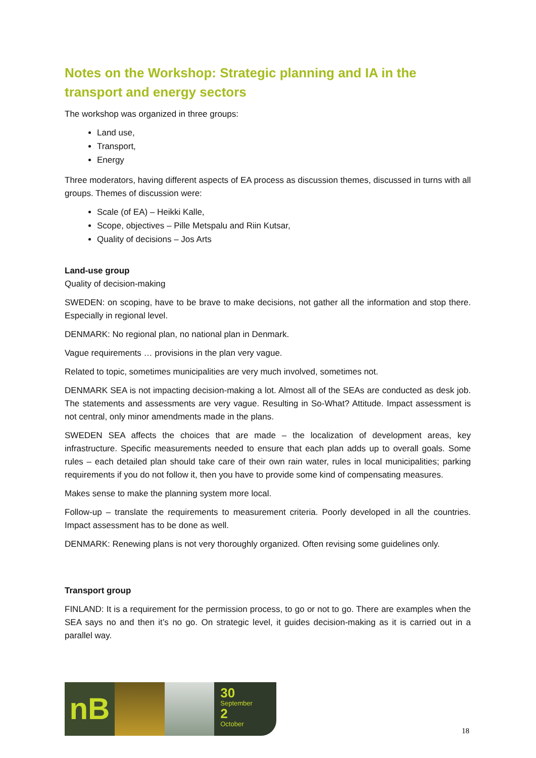Notes on the Workshop: Strategic planning and IA in the transport and energy sectors
The workshop was organized in three groups:
Land use,
Transport,
Energy
Three moderators, having different aspects of EA process as discussion themes, discussed in turns with all groups. Themes of discussion were:
Scale (of EA) – Heikki Kalle,
Scope, objectives – Pille Metspalu and Riin Kutsar,
Quality of decisions – Jos Arts
Land-use group
Quality of decision-making
SWEDEN: on scoping, have to be brave to make decisions, not gather all the information and stop there. Especially in regional level.
DENMARK: No regional plan, no national plan in Denmark.
Vague requirements … provisions in the plan very vague.
Related to topic, sometimes municipalities are very much involved, sometimes not.
DENMARK SEA is not impacting decision-making a lot. Almost all of the SEAs are conducted as desk job. The statements and assessments are very vague. Resulting in So-What? Attitude. Impact assessment is not central, only minor amendments made in the plans.
SWEDEN SEA affects the choices that are made – the localization of development areas, key infrastructure. Specific measurements needed to ensure that each plan adds up to overall goals. Some rules – each detailed plan should take care of their own rain water, rules in local municipalities; parking requirements if you do not follow it, then you have to provide some kind of compensating measures.
Makes sense to make the planning system more local.
Follow-up – translate the requirements to measurement criteria. Poorly developed in all the countries. Impact assessment has to be done as well.
DENMARK: Renewing plans is not very thoroughly organized. Often revising some guidelines only.
Transport group
FINLAND: It is a requirement for the permission process, to go or not to go. There are examples when the SEA says no and then it’s no go. On strategic level, it guides decision-making as it is carried out in a parallel way.
nB
30
September
2
October
18